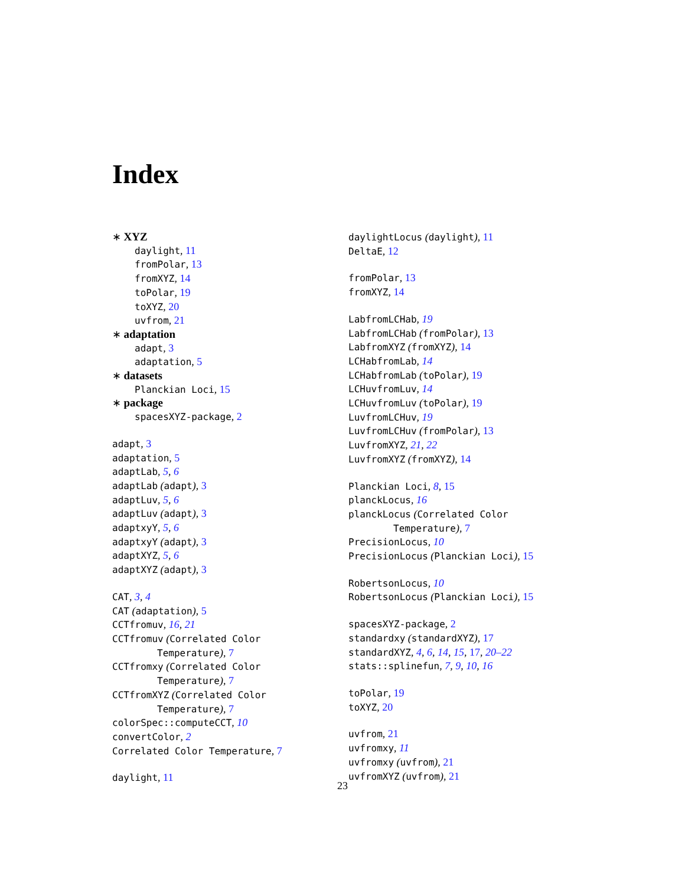Index
∗ XYZ
daylight, 11
fromPolar, 13
fromXYZ, 14
toPolar, 19
toXYZ, 20
uvfrom, 21
∗ adaptation
adapt, 3
adaptation, 5
∗ datasets
Planckian Loci, 15
∗ package
spacesXYZ-package, 2
adapt, 3
adaptation, 5
adaptLab, 5, 6
adaptLab (adapt), 3
adaptLuv, 5, 6
adaptLuv (adapt), 3
adaptxyY, 5, 6
adaptxyY (adapt), 3
adaptXYZ, 5, 6
adaptXYZ (adapt), 3
CAT, 3, 4
CAT (adaptation), 5
CCTfromuv, 16, 21
CCTfromuv (Correlated Color
Temperature), 7
CCTfromxy (Correlated Color
Temperature), 7
CCTfromXYZ (Correlated Color
Temperature), 7
colorSpec::computeCCT, 10
convertColor, 2
Correlated Color Temperature, 7
daylight, 11
daylightLocus (daylight), 11
DeltaE, 12
fromPolar, 13
fromXYZ, 14
LabfromLCHab, 19
LabfromLCHab (fromPolar), 13
LabfromXYZ (fromXYZ), 14
LCHabfromLab, 14
LCHabfromLab (toPolar), 19
LCHuvfromLuv, 14
LCHuvfromLuv (toPolar), 19
LuvfromLCHuv, 19
LuvfromLCHuv (fromPolar), 13
LuvfromXYZ, 21, 22
LuvfromXYZ (fromXYZ), 14
Planckian Loci, 8, 15
planckLocus, 16
planckLocus (Correlated Color
Temperature), 7
PrecisionLocus, 10
PrecisionLocus (Planckian Loci), 15
RobertsonLocus, 10
RobertsonLocus (Planckian Loci), 15
spacesXYZ-package, 2
standardxy (standardXYZ), 17
standardXYZ, 4, 6, 14, 15, 17, 20–22
stats::splinefun, 7, 9, 10, 16
toPolar, 19
toXYZ, 20
uvfrom, 21
uvfromxy, 11
uvfromxy (uvfrom), 21
uvfromXYZ (uvfrom), 21
23